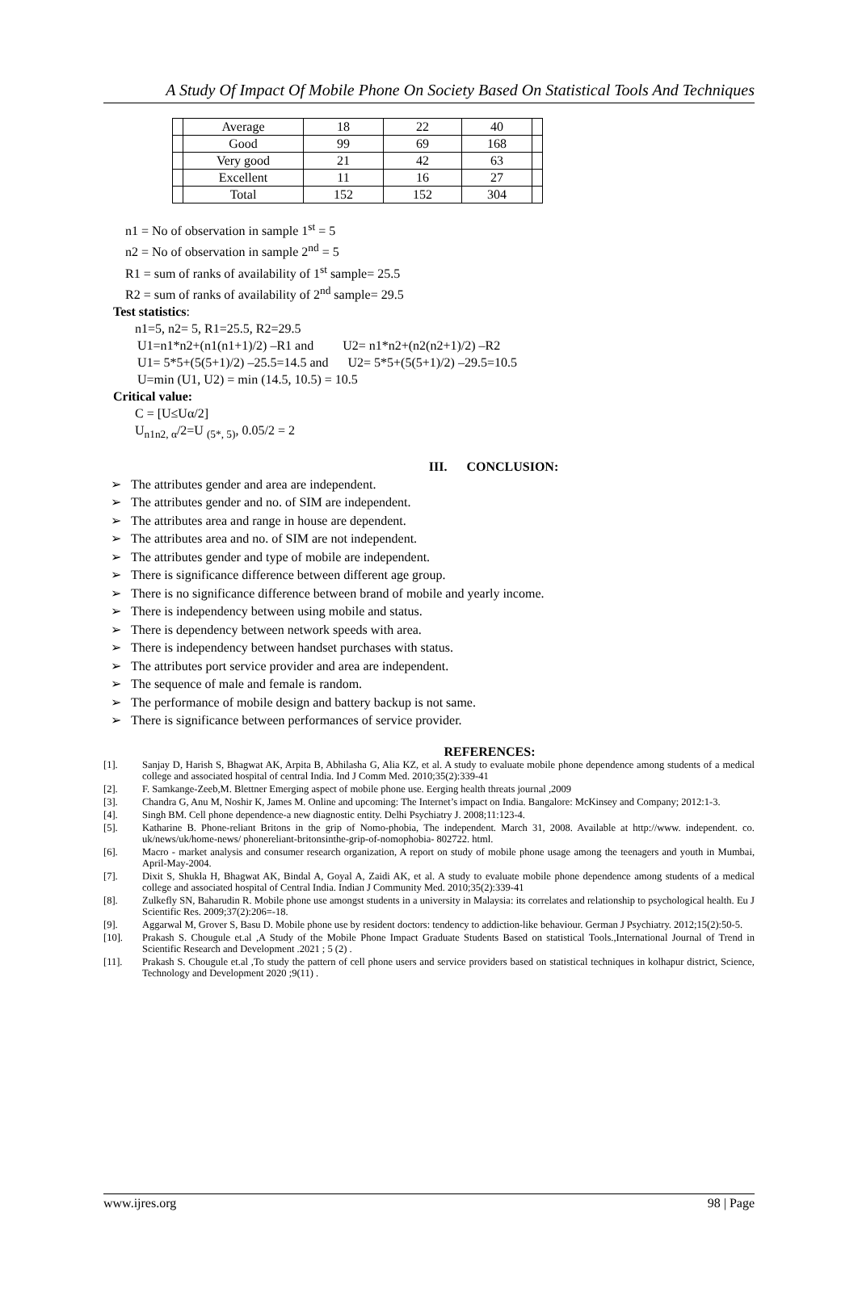A Study Of Impact Of Mobile Phone On Society Based On Statistical Tools And Techniques
| | Average | 18 | 22 | 40 | |
| | Good | 99 | 69 | 168 | |
| | Very good | 21 | 42 | 63 | |
| | Excellent | 11 | 16 | 27 | |
| | Total | 152 | 152 | 304 | |
n1 = No of observation in sample 1<sup>st</sup> = 5
n2 = No of observation in sample 2<sup>nd</sup> = 5
R1 = sum of ranks of availability of 1<sup>st</sup> sample= 25.5
R2 = sum of ranks of availability of 2<sup>nd</sup> sample= 29.5
Test statistics:
n1=5, n2= 5, R1=25.5, R2=29.5
U1=n1*n2+(n1(n1+1)/2) –R1 and U2= n1*n2+(n2(n2+1)/2) –R2
U1= 5*5+(5(5+1)/2) –25.5=14.5 and U2= 5*5+(5(5+1)/2) –29.5=10.5
U=min (U1, U2) = min (14.5, 10.5) = 10.5
Critical value:
C = [U≤Uα/2]
U<sub>n1n2, α</sub>/2=U <sub>(5*, 5)</sub>, 0.05/2 = 2
III. CONCLUSION:
➢ The attributes gender and area are independent.
➢ The attributes gender and no. of SIM are independent.
➢ The attributes area and range in house are dependent.
➢ The attributes area and no. of SIM are not independent.
➢ The attributes gender and type of mobile are independent.
➢ There is significance difference between different age group.
➢ There is no significance difference between brand of mobile and yearly income.
➢ There is independency between using mobile and status.
➢ There is dependency between network speeds with area.
➢ There is independency between handset purchases with status.
➢ The attributes port service provider and area are independent.
➢ The sequence of male and female is random.
➢ The performance of mobile design and battery backup is not same.
➢ There is significance between performances of service provider.
REFERENCES:
[1]. Sanjay D, Harish S, Bhagwat AK, Arpita B, Abhilasha G, Alia KZ, et al. A study to evaluate mobile phone dependence among students of a medical college and associated hospital of central India. Ind J Comm Med. 2010;35(2):339-41
[2]. F. Samkange-Zeeb,M. Blettner Emerging aspect of mobile phone use. Eerging health threats journal ,2009
[3]. Chandra G, Anu M, Noshir K, James M. Online and upcoming: The Internet’s impact on India. Bangalore: McKinsey and Company; 2012:1-3.
[4]. Singh BM. Cell phone dependence-a new diagnostic entity. Delhi Psychiatry J. 2008;11:123-4.
[5]. Katharine B. Phone-reliant Britons in the grip of Nomo-phobia, The independent. March 31, 2008. Available at http://www. independent. co. uk/news/uk/home-news/ phonereliant-britonsinthe-grip-of-nomophobia- 802722. html.
[6]. Macro - market analysis and consumer research organization, A report on study of mobile phone usage among the teenagers and youth in Mumbai, April-May-2004.
[7]. Dixit S, Shukla H, Bhagwat AK, Bindal A, Goyal A, Zaidi AK, et al. A study to evaluate mobile phone dependence among students of a medical college and associated hospital of Central India. Indian J Community Med. 2010;35(2):339-41
[8]. Zulkefly SN, Baharudin R. Mobile phone use amongst students in a university in Malaysia: its correlates and relationship to psychological health. Eu J Scientific Res. 2009;37(2):206=-18.
[9]. Aggarwal M, Grover S, Basu D. Mobile phone use by resident doctors: tendency to addiction-like behaviour. German J Psychiatry. 2012;15(2):50-5.
[10]. Prakash S. Chougule et.al ,A Study of the Mobile Phone Impact Graduate Students Based on statistical Tools.,International Journal of Trend in Scientific Research and Development .2021 ; 5 (2) .
[11]. Prakash S. Chougule et.al ,To study the pattern of cell phone users and service providers based on statistical techniques in kolhapur district, Science, Technology and Development 2020 ;9(11) .
www.ijres.org 98 | Page